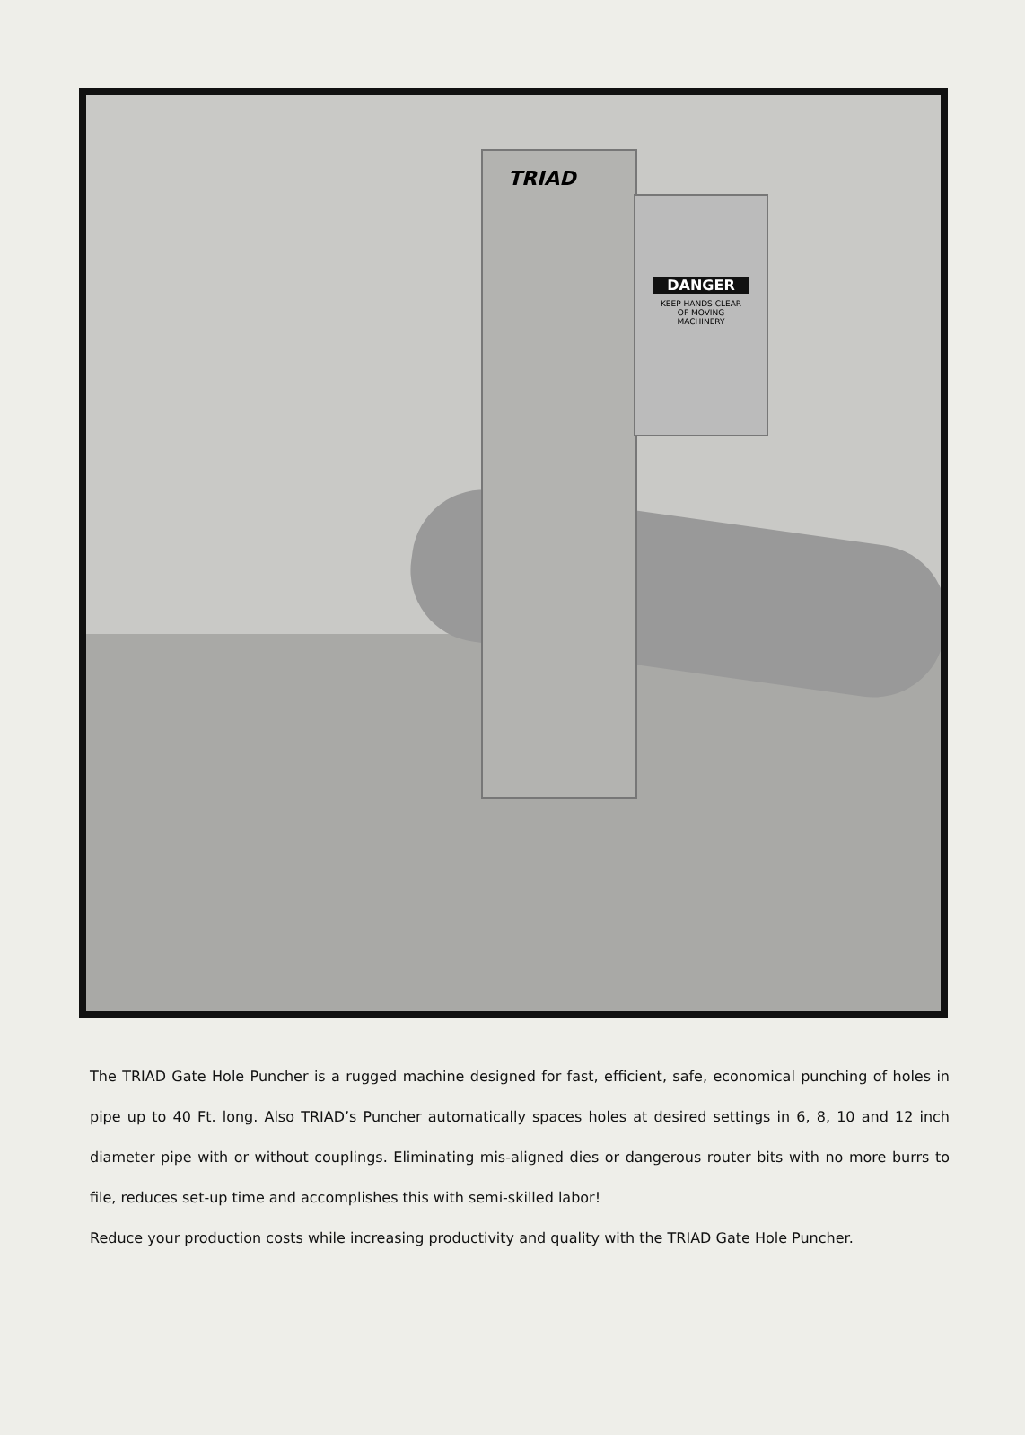TRIAD
DANGER
KEEP HANDS CLEAR
OF MOVING
MACHINERY
The TRIAD Gate Hole Puncher is a rugged machine designed for fast, efficient, safe, economical punching of holes in pipe up to 40 Ft. long. Also TRIAD’s Puncher automatically spaces holes at desired settings in 6, 8, 10 and 12 inch diameter pipe with or without couplings. Eliminating mis-aligned dies or dangerous router bits with no more burrs to file, reduces set-up time and accomplishes this with semi-skilled labor!
Reduce your production costs while increasing productivity and quality with the TRIAD Gate Hole Puncher.